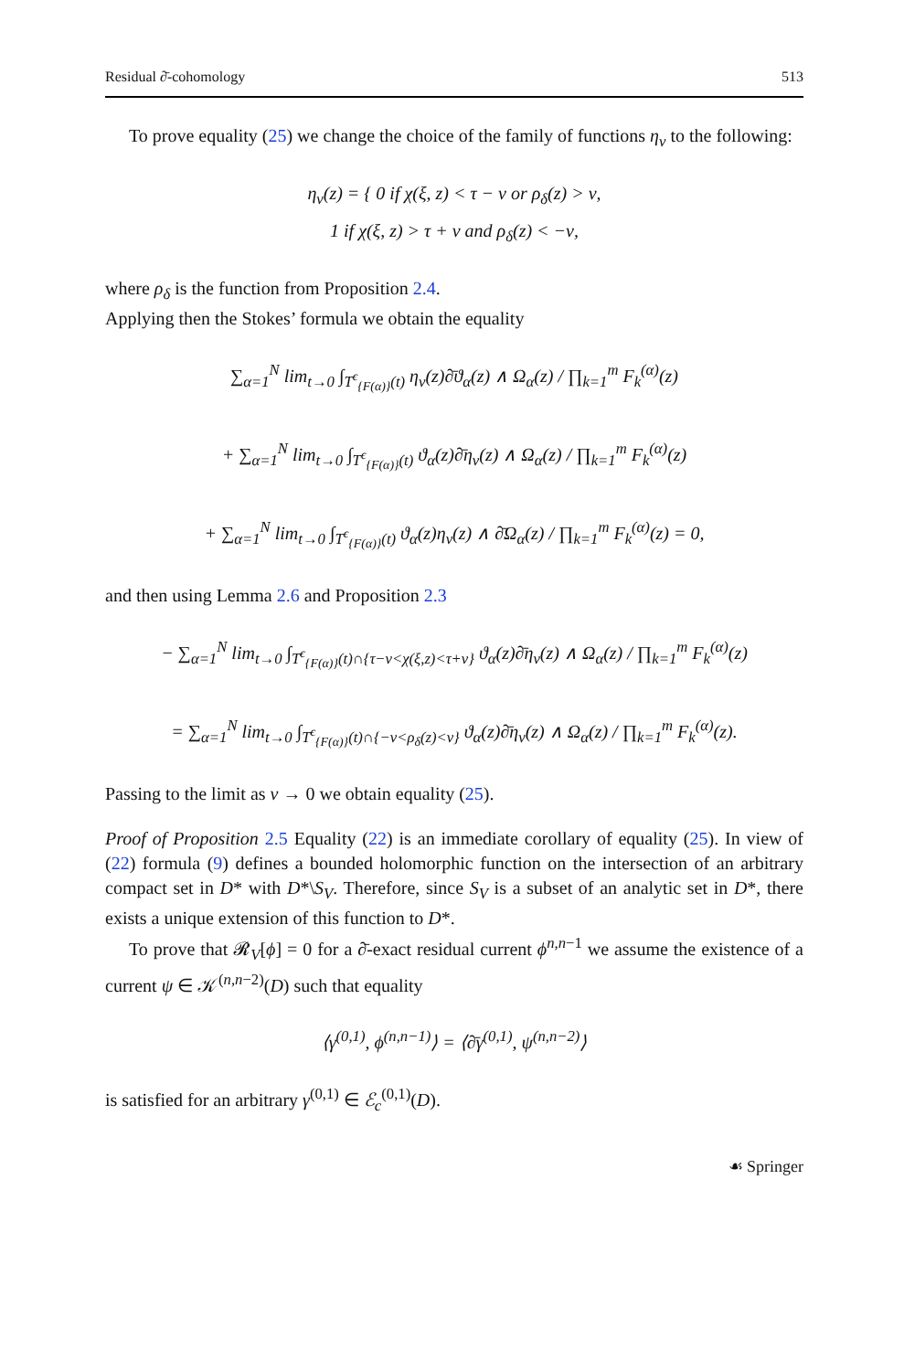Residual ∂̄-cohomology 513
To prove equality (25) we change the choice of the family of functions η<sub>ν</sub> to the following:
η<sub>ν</sub>(z) = { 0 if χ(ξ, z) < τ − ν or ρ<sub>δ</sub>(z) > ν,
1 if χ(ξ, z) > τ + ν and ρ<sub>δ</sub>(z) < −ν,
where ρ<sub>δ</sub> is the function from Proposition 2.4.
Applying then the Stokes’ formula we obtain the equality
∑<sub>α=1</sub><sup>N</sup> lim<sub>t→0</sub> ∫<sub>T<sup>ϵ</sup><sub>{F(α)}</sub>(t)</sub> η<sub>ν</sub>(z)∂̄ϑ<sub>α</sub>(z) ∧ Ω<sub>α</sub>(z) / ∏<sub>k=1</sub><sup>m</sup> F<sub>k</sub><sup>(α)</sup>(z)
+ ∑<sub>α=1</sub><sup>N</sup> lim<sub>t→0</sub> ∫<sub>T<sup>ϵ</sup><sub>{F(α)}</sub>(t)</sub> ϑ<sub>α</sub>(z)∂̄η<sub>ν</sub>(z) ∧ Ω<sub>α</sub>(z) / ∏<sub>k=1</sub><sup>m</sup> F<sub>k</sub><sup>(α)</sup>(z)
+ ∑<sub>α=1</sub><sup>N</sup> lim<sub>t→0</sub> ∫<sub>T<sup>ϵ</sup><sub>{F(α)}</sub>(t)</sub> ϑ<sub>α</sub>(z)η<sub>ν</sub>(z) ∧ ∂̄Ω<sub>α</sub>(z) / ∏<sub>k=1</sub><sup>m</sup> F<sub>k</sub><sup>(α)</sup>(z) = 0,
and then using Lemma 2.6 and Proposition 2.3
− ∑<sub>α=1</sub><sup>N</sup> lim<sub>t→0</sub> ∫<sub>T<sup>ϵ</sup><sub>{F(α)}</sub>(t)∩{τ−ν<χ(ξ,z)<τ+ν}</sub> ϑ<sub>α</sub>(z)∂̄η<sub>ν</sub>(z) ∧ Ω<sub>α</sub>(z) / ∏<sub>k=1</sub><sup>m</sup> F<sub>k</sub><sup>(α)</sup>(z)
= ∑<sub>α=1</sub><sup>N</sup> lim<sub>t→0</sub> ∫<sub>T<sup>ϵ</sup><sub>{F(α)}</sub>(t)∩{−ν<ρ<sub>δ</sub>(z)<ν}</sub> ϑ<sub>α</sub>(z)∂̄η<sub>ν</sub>(z) ∧ Ω<sub>α</sub>(z) / ∏<sub>k=1</sub><sup>m</sup> F<sub>k</sub><sup>(α)</sup>(z).
Passing to the limit as ν → 0 we obtain equality (25).
Proof of Proposition 2.5 Equality (22) is an immediate corollary of equality (25). In view of (22) formula (9) defines a bounded holomorphic function on the intersection of an arbitrary compact set in D* with D*\S<sub>V</sub>. Therefore, since S<sub>V</sub> is a subset of an analytic set in D*, there exists a unique extension of this function to D*.
To prove that 𝓡<sub>V</sub>[ϕ] = 0 for a ∂̄-exact residual current ϕ<sup>n,n−1</sup> we assume the existence of a current ψ ∈ 𝒦<sup>(n,n−2)</sup>(D) such that equality
⟨γ<sup>(0,1)</sup>, ϕ<sup>(n,n−1)</sup>⟩ = ⟨∂̄γ<sup>(0,1)</sup>, ψ<sup>(n,n−2)</sup>⟩
is satisfied for an arbitrary γ<sup>(0,1)</sup> ∈ ℰ<sub>c</sub><sup>(0,1)</sup>(D).
☙ Springer